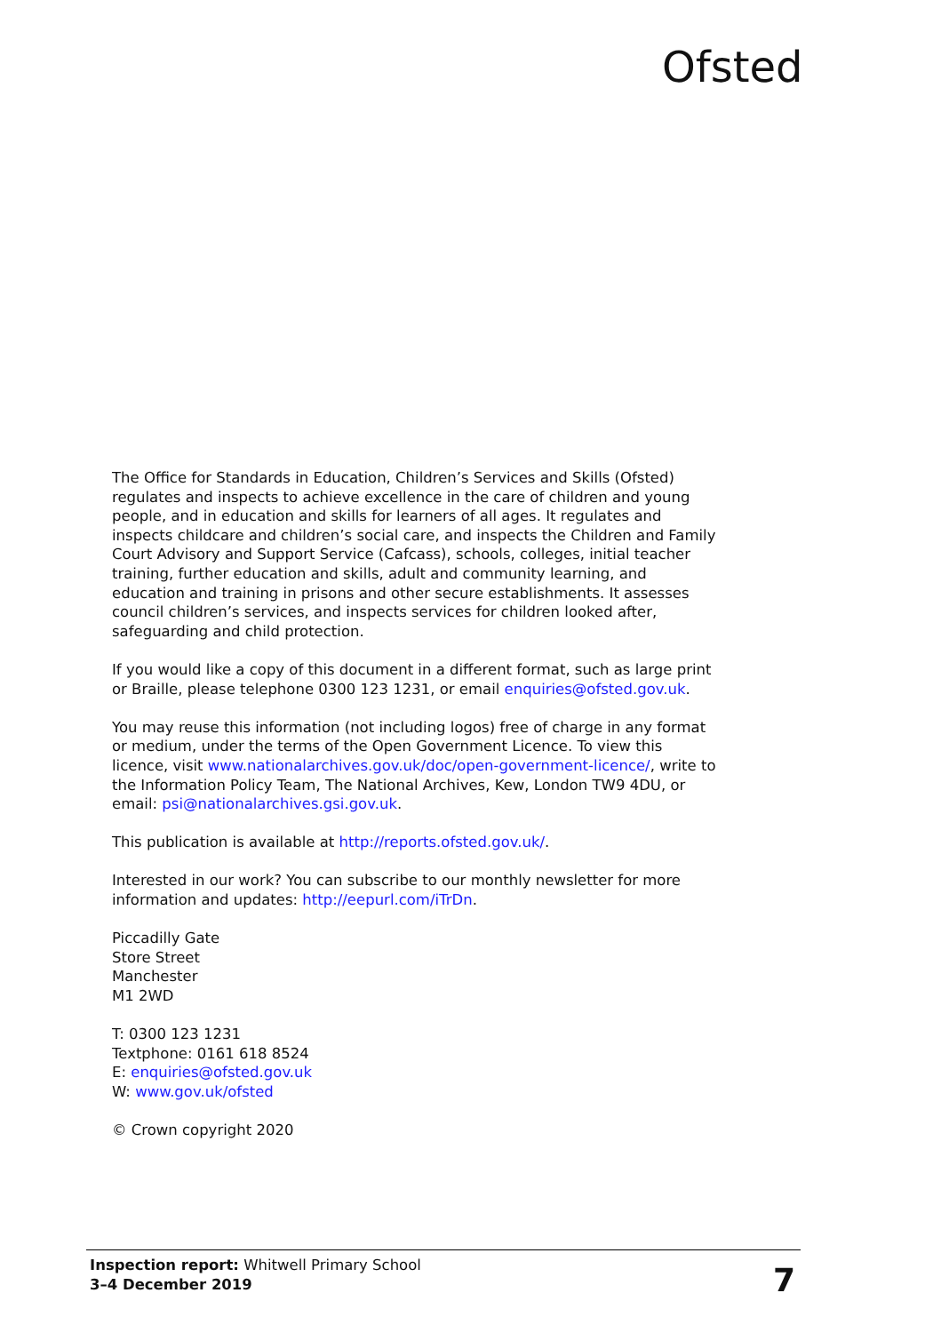Ofsted
The Office for Standards in Education, Children’s Services and Skills (Ofsted) regulates and inspects to achieve excellence in the care of children and young people, and in education and skills for learners of all ages. It regulates and inspects childcare and children’s social care, and inspects the Children and Family Court Advisory and Support Service (Cafcass), schools, colleges, initial teacher training, further education and skills, adult and community learning, and education and training in prisons and other secure establishments. It assesses council children’s services, and inspects services for children looked after, safeguarding and child protection.
If you would like a copy of this document in a different format, such as large print or Braille, please telephone 0300 123 1231, or email enquiries@ofsted.gov.uk.
You may reuse this information (not including logos) free of charge in any format or medium, under the terms of the Open Government Licence. To view this licence, visit www.nationalarchives.gov.uk/doc/open-government-licence/, write to the Information Policy Team, The National Archives, Kew, London TW9 4DU, or email: psi@nationalarchives.gsi.gov.uk.
This publication is available at http://reports.ofsted.gov.uk/.
Interested in our work? You can subscribe to our monthly newsletter for more information and updates: http://eepurl.com/iTrDn.
Piccadilly Gate
Store Street
Manchester
M1 2WD
T: 0300 123 1231
Textphone: 0161 618 8524
E: enquiries@ofsted.gov.uk
W: www.gov.uk/ofsted
© Crown copyright 2020
Inspection report: Whitwell Primary School
3–4 December 2019
7